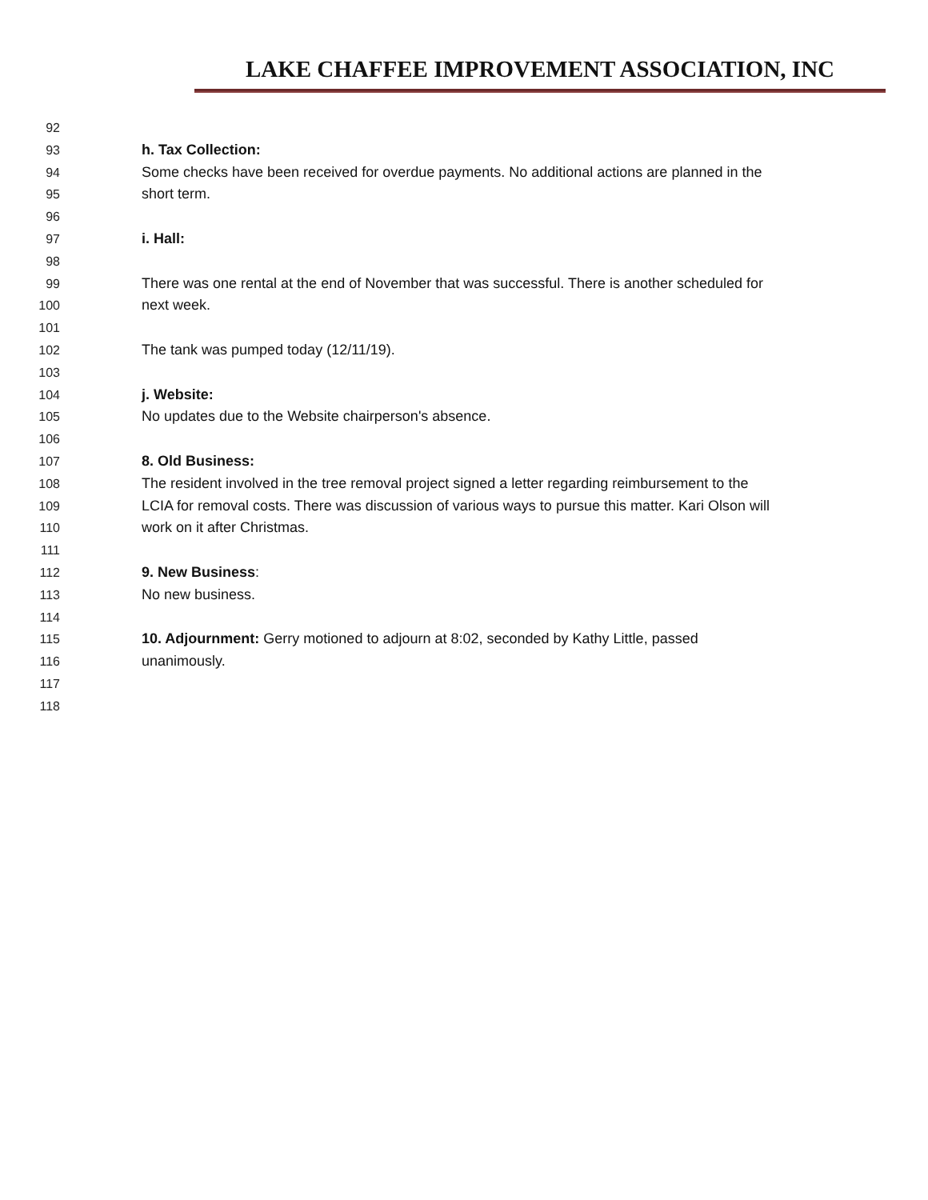LAKE CHAFFEE IMPROVEMENT ASSOCIATION, INC
92
93 h. Tax Collection:
94 Some checks have been received for overdue payments. No additional actions are planned in the
95 short term.
96
97 i. Hall:
98
99 There was one rental at the end of November that was successful. There is another scheduled for
100 next week.
101
102 The tank was pumped today (12/11/19).
103
104 j. Website:
105 No updates due to the Website chairperson's absence.
106
107 8. Old Business:
108 The resident involved in the tree removal project signed a letter regarding reimbursement to the
109 LCIA for removal costs. There was discussion of various ways to pursue this matter. Kari Olson will
110 work on it after Christmas.
111
112 9. New Business:
113 No new business.
114
115 10. Adjournment: Gerry motioned to adjourn at 8:02, seconded by Kathy Little, passed
116 unanimously.
117
118